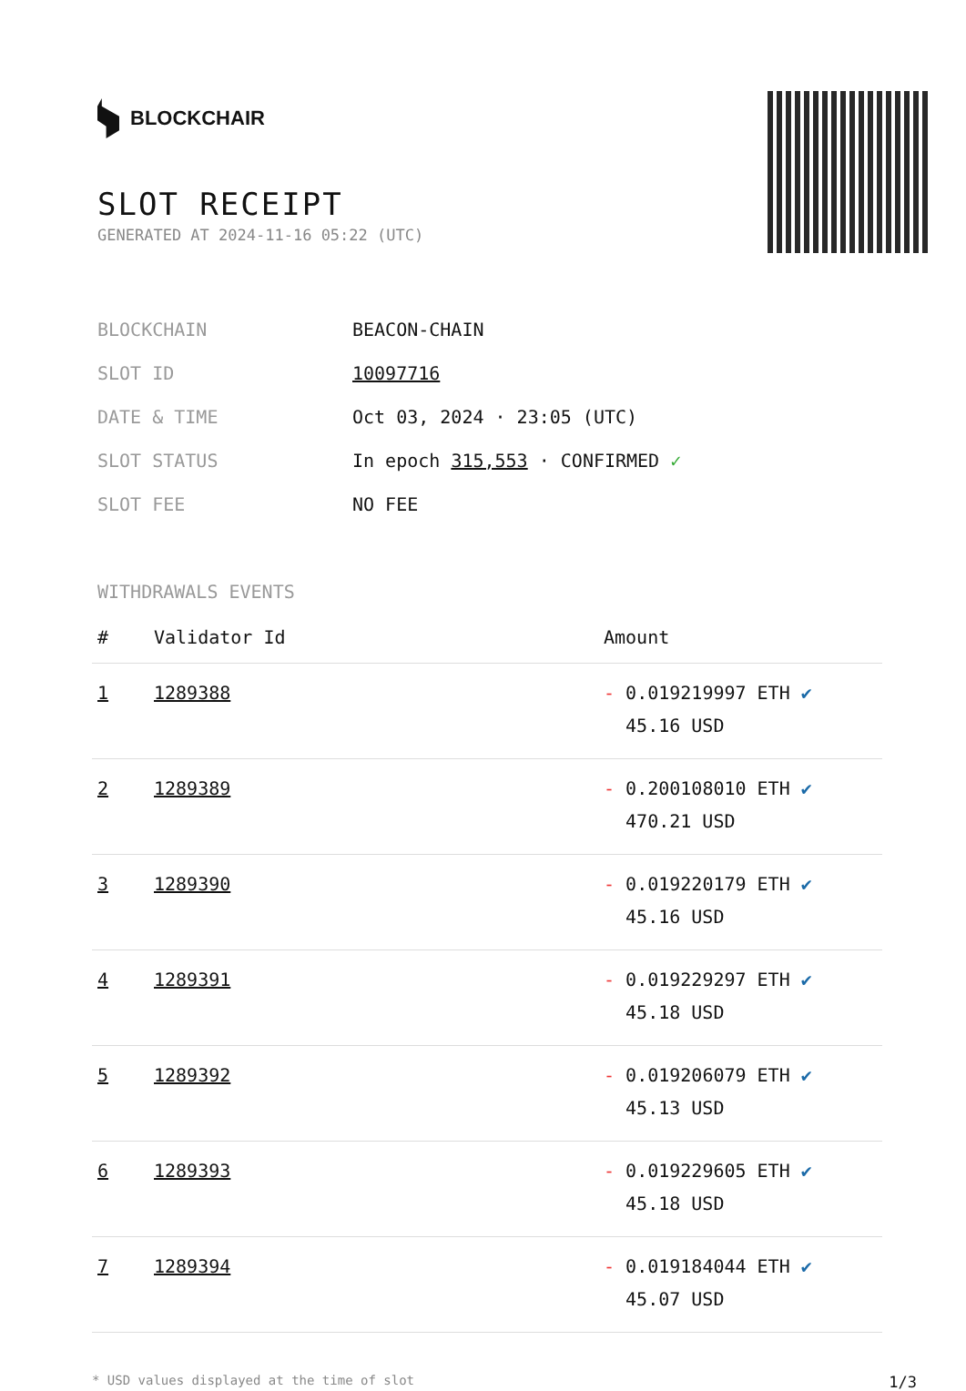BLOCKCHAIR
SLOT RECEIPT
GENERATED AT 2024-11-16 05:22 (UTC)
| BLOCKCHAIN | BEACON-CHAIN |
| SLOT ID | 10097716 |
| DATE & TIME | Oct 03, 2024 · 23:05 (UTC) |
| SLOT STATUS | In epoch 315,553 · CONFIRMED ✓ |
| SLOT FEE | NO FEE |
WITHDRAWALS EVENTS
| # | Validator Id | Amount |
| --- | --- | --- |
| 1 | 1289388 | - 0.019219997 ETH ✔ 45.16 USD |
| 2 | 1289389 | - 0.200108010 ETH ✔ 470.21 USD |
| 3 | 1289390 | - 0.019220179 ETH ✔ 45.16 USD |
| 4 | 1289391 | - 0.019229297 ETH ✔ 45.18 USD |
| 5 | 1289392 | - 0.019206079 ETH ✔ 45.13 USD |
| 6 | 1289393 | - 0.019229605 ETH ✔ 45.18 USD |
| 7 | 1289394 | - 0.019184044 ETH ✔ 45.07 USD |
* USD values displayed at the time of slot 1/3